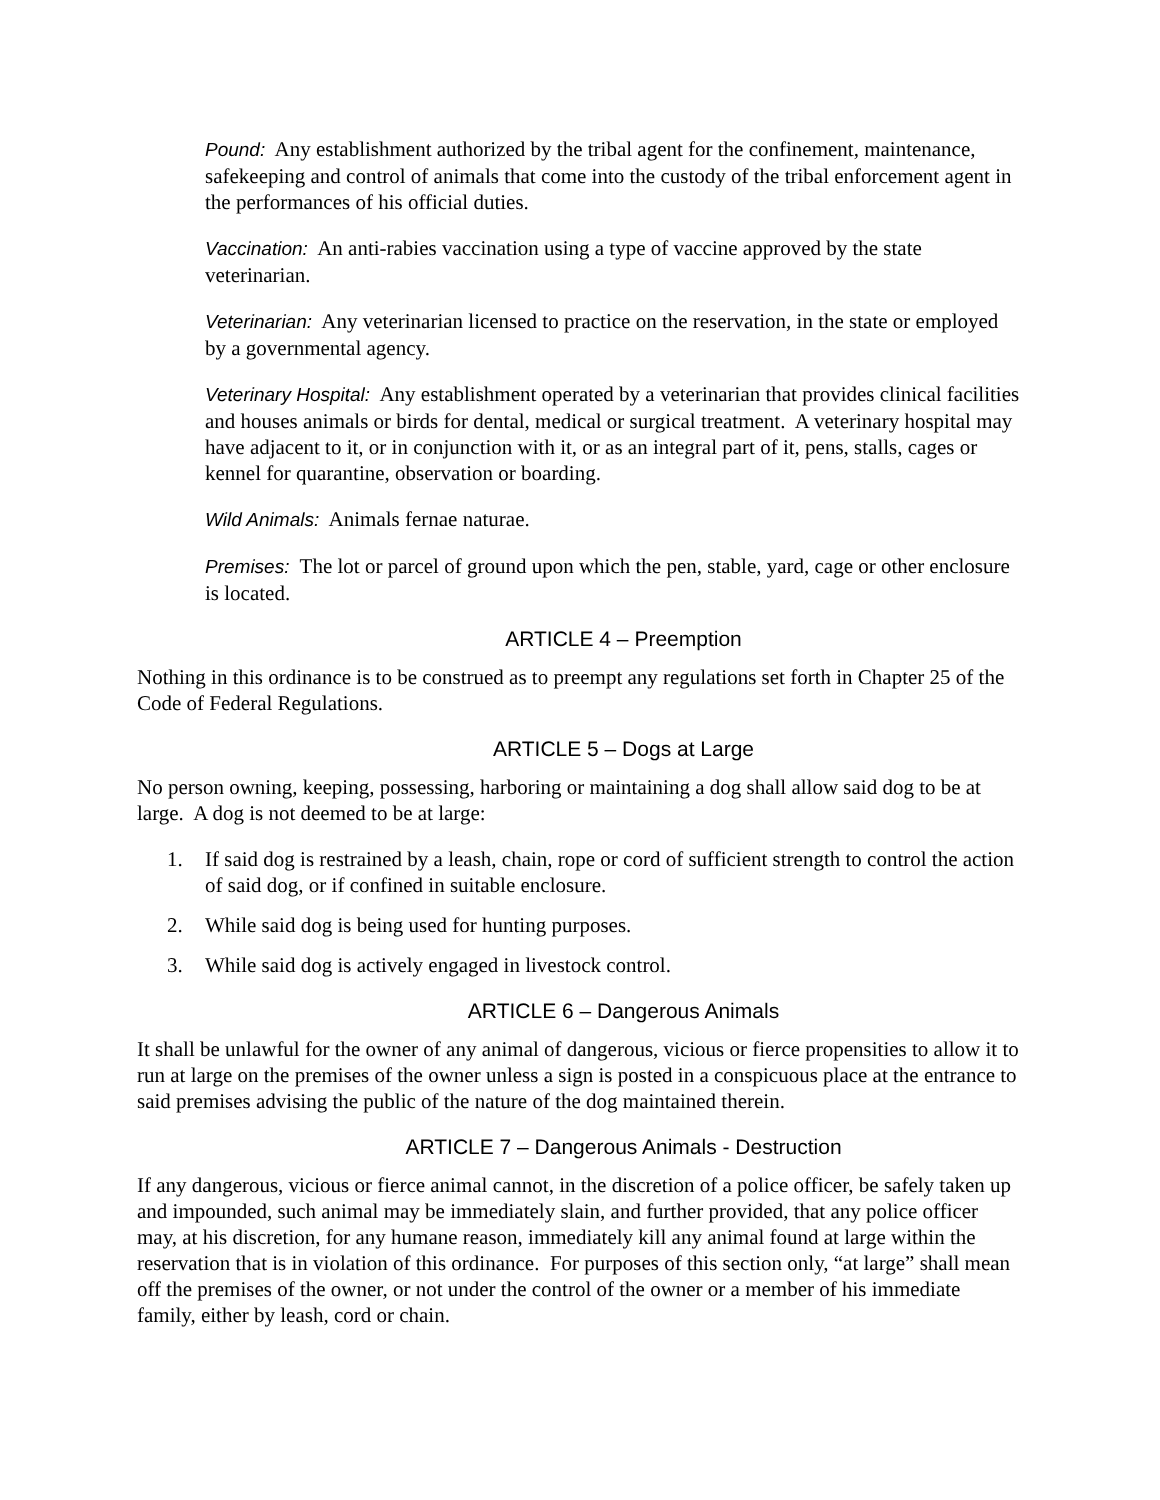Pound: Any establishment authorized by the tribal agent for the confinement, maintenance, safekeeping and control of animals that come into the custody of the tribal enforcement agent in the performances of his official duties.
Vaccination: An anti-rabies vaccination using a type of vaccine approved by the state veterinarian.
Veterinarian: Any veterinarian licensed to practice on the reservation, in the state or employed by a governmental agency.
Veterinary Hospital: Any establishment operated by a veterinarian that provides clinical facilities and houses animals or birds for dental, medical or surgical treatment. A veterinary hospital may have adjacent to it, or in conjunction with it, or as an integral part of it, pens, stalls, cages or kennel for quarantine, observation or boarding.
Wild Animals: Animals fernae naturae.
Premises: The lot or parcel of ground upon which the pen, stable, yard, cage or other enclosure is located.
ARTICLE 4 – Preemption
Nothing in this ordinance is to be construed as to preempt any regulations set forth in Chapter 25 of the Code of Federal Regulations.
ARTICLE 5 – Dogs at Large
No person owning, keeping, possessing, harboring or maintaining a dog shall allow said dog to be at large. A dog is not deemed to be at large:
1. If said dog is restrained by a leash, chain, rope or cord of sufficient strength to control the action of said dog, or if confined in suitable enclosure.
2. While said dog is being used for hunting purposes.
3. While said dog is actively engaged in livestock control.
ARTICLE 6 – Dangerous Animals
It shall be unlawful for the owner of any animal of dangerous, vicious or fierce propensities to allow it to run at large on the premises of the owner unless a sign is posted in a conspicuous place at the entrance to said premises advising the public of the nature of the dog maintained therein.
ARTICLE 7 – Dangerous Animals - Destruction
If any dangerous, vicious or fierce animal cannot, in the discretion of a police officer, be safely taken up and impounded, such animal may be immediately slain, and further provided, that any police officer may, at his discretion, for any humane reason, immediately kill any animal found at large within the reservation that is in violation of this ordinance. For purposes of this section only, “at large” shall mean off the premises of the owner, or not under the control of the owner or a member of his immediate family, either by leash, cord or chain.